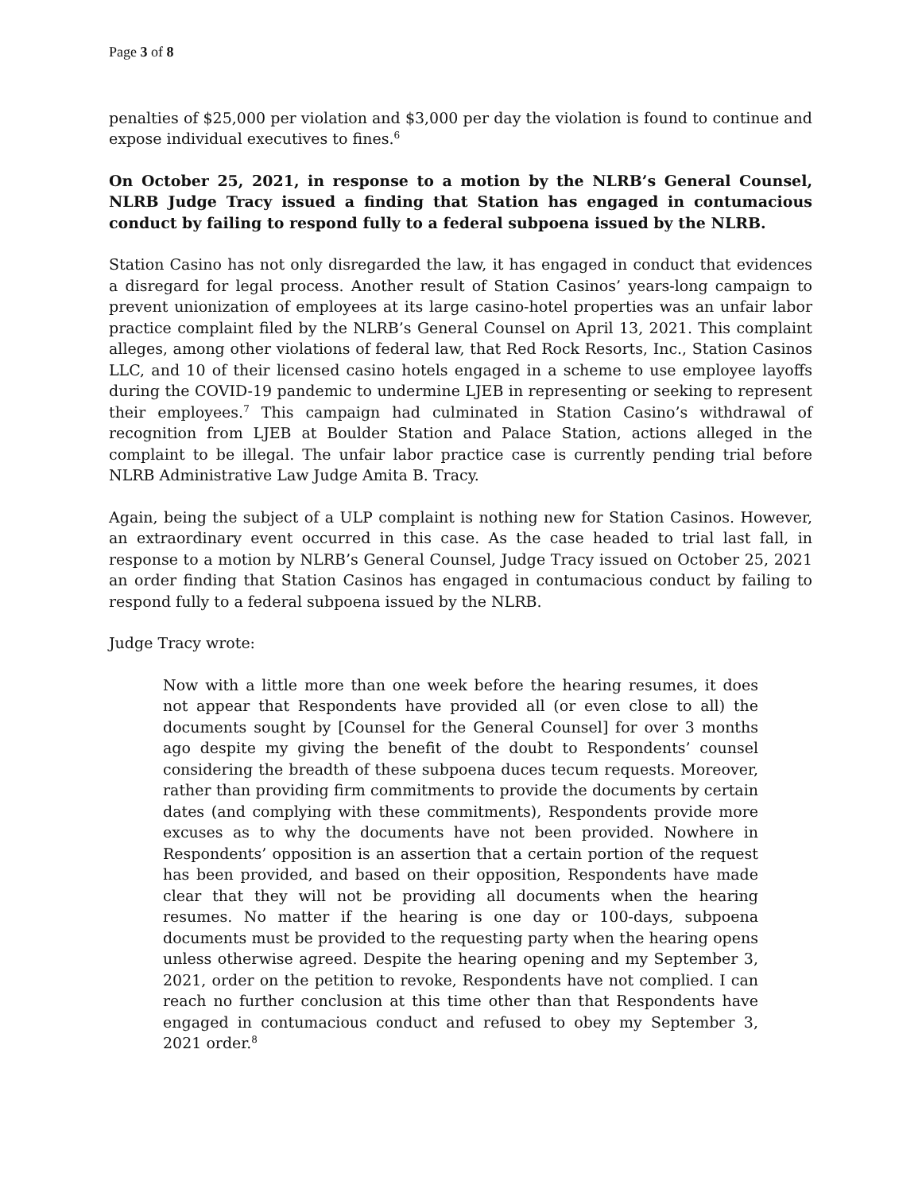Page 3 of 8
penalties of $25,000 per violation and $3,000 per day the violation is found to continue and expose individual executives to fines.<sup>6</sup>
On October 25, 2021, in response to a motion by the NLRB’s General Counsel, NLRB Judge Tracy issued a finding that Station has engaged in contumacious conduct by failing to respond fully to a federal subpoena issued by the NLRB.
Station Casino has not only disregarded the law, it has engaged in conduct that evidences a disregard for legal process. Another result of Station Casinos’ years-long campaign to prevent unionization of employees at its large casino-hotel properties was an unfair labor practice complaint filed by the NLRB’s General Counsel on April 13, 2021. This complaint alleges, among other violations of federal law, that Red Rock Resorts, Inc., Station Casinos LLC, and 10 of their licensed casino hotels engaged in a scheme to use employee layoffs during the COVID-19 pandemic to undermine LJEB in representing or seeking to represent their employees.<sup>7</sup> This campaign had culminated in Station Casino’s withdrawal of recognition from LJEB at Boulder Station and Palace Station, actions alleged in the complaint to be illegal. The unfair labor practice case is currently pending trial before NLRB Administrative Law Judge Amita B. Tracy.
Again, being the subject of a ULP complaint is nothing new for Station Casinos. However, an extraordinary event occurred in this case. As the case headed to trial last fall, in response to a motion by NLRB’s General Counsel, Judge Tracy issued on October 25, 2021 an order finding that Station Casinos has engaged in contumacious conduct by failing to respond fully to a federal subpoena issued by the NLRB.
Judge Tracy wrote:
Now with a little more than one week before the hearing resumes, it does not appear that Respondents have provided all (or even close to all) the documents sought by [Counsel for the General Counsel] for over 3 months ago despite my giving the benefit of the doubt to Respondents’ counsel considering the breadth of these subpoena duces tecum requests. Moreover, rather than providing firm commitments to provide the documents by certain dates (and complying with these commitments), Respondents provide more excuses as to why the documents have not been provided. Nowhere in Respondents’ opposition is an assertion that a certain portion of the request has been provided, and based on their opposition, Respondents have made clear that they will not be providing all documents when the hearing resumes. No matter if the hearing is one day or 100-days, subpoena documents must be provided to the requesting party when the hearing opens unless otherwise agreed. Despite the hearing opening and my September 3, 2021, order on the petition to revoke, Respondents have not complied. I can reach no further conclusion at this time other than that Respondents have engaged in contumacious conduct and refused to obey my September 3, 2021 order.<sup>8</sup>